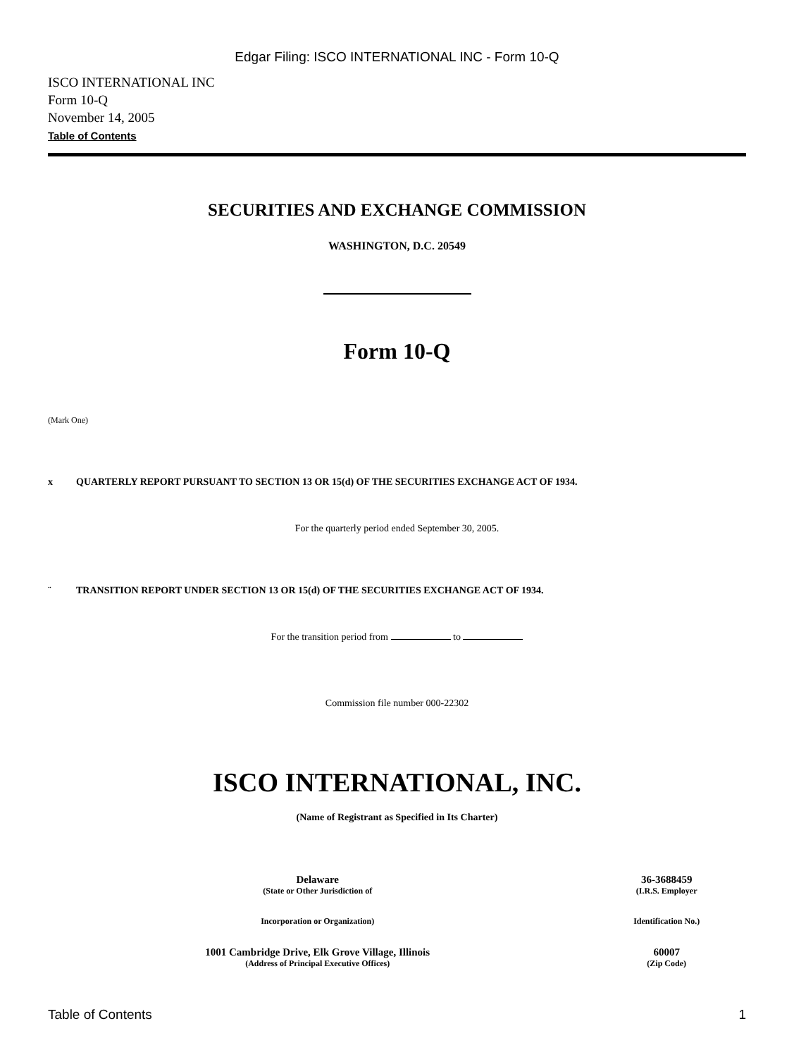Edgar Filing: ISCO INTERNATIONAL INC - Form 10-Q
ISCO INTERNATIONAL INC
Form 10-Q
November 14, 2005
Table of Contents
SECURITIES AND EXCHANGE COMMISSION
WASHINGTON, D.C. 20549
Form 10-Q
(Mark One)
x QUARTERLY REPORT PURSUANT TO SECTION 13 OR 15(d) OF THE SECURITIES EXCHANGE ACT OF 1934.
For the quarterly period ended September 30, 2005.
¨ TRANSITION REPORT UNDER SECTION 13 OR 15(d) OF THE SECURITIES EXCHANGE ACT OF 1934.
For the transition period from to
Commission file number 000-22302
ISCO INTERNATIONAL, INC.
(Name of Registrant as Specified in Its Charter)
| Delaware | 36-3688459 |
| (State or Other Jurisdiction of | (I.R.S. Employer |
| Incorporation or Organization) | Identification No.) |
| 1001 Cambridge Drive, Elk Grove Village, Illinois | 60007 |
| (Address of Principal Executive Offices) | (Zip Code) |
Table of Contents 1